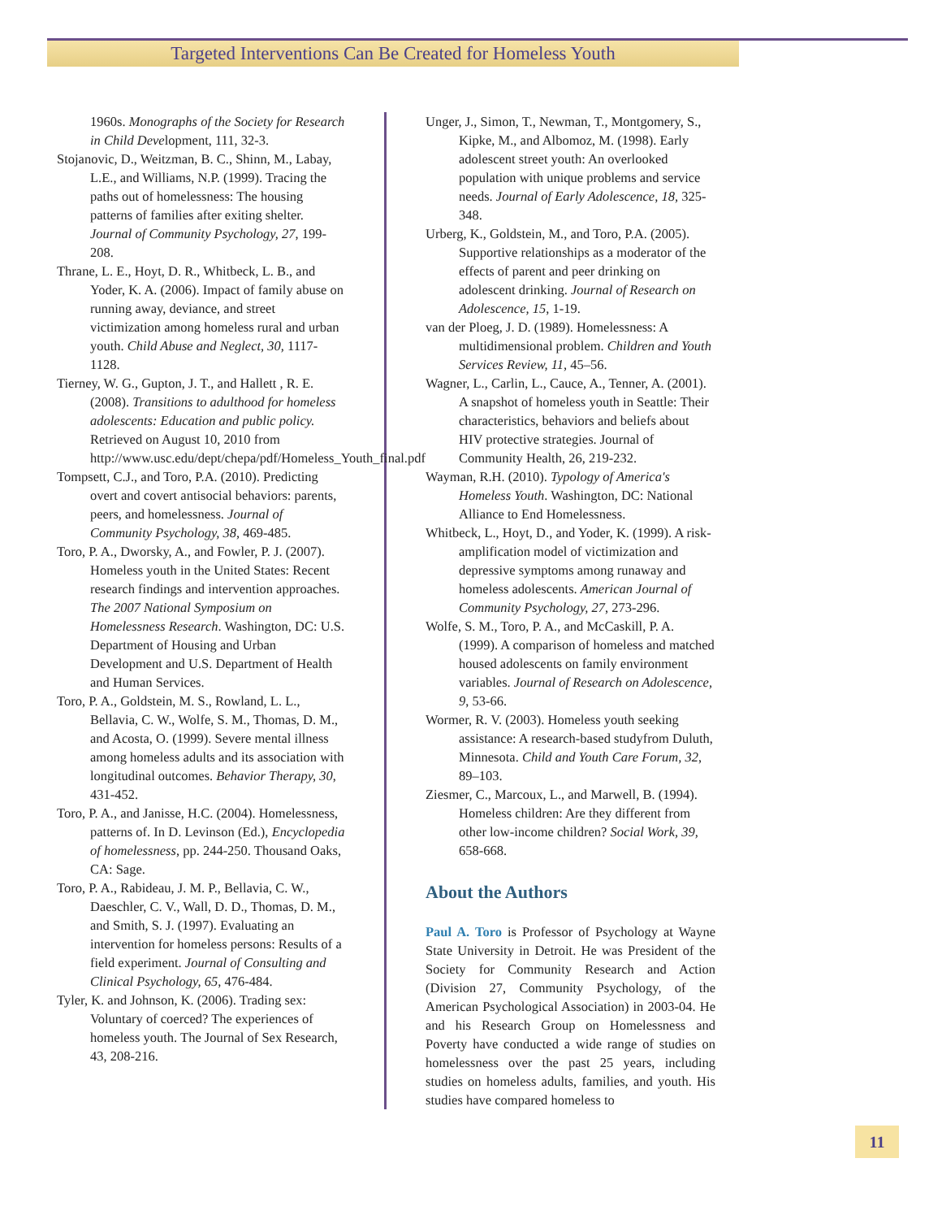Targeted Interventions Can Be Created for Homeless Youth
1960s. Monographs of the Society for Research in Child Development, 111, 32-3.
Stojanovic, D., Weitzman, B. C., Shinn, M., Labay, L.E., and Williams, N.P. (1999). Tracing the paths out of homelessness: The housing patterns of families after exiting shelter. Journal of Community Psychology, 27, 199-208.
Thrane, L. E., Hoyt, D. R., Whitbeck, L. B., and Yoder, K. A. (2006). Impact of family abuse on running away, deviance, and street victimization among homeless rural and urban youth. Child Abuse and Neglect, 30, 1117-1128.
Tierney, W. G., Gupton, J. T., and Hallett , R. E. (2008). Transitions to adulthood for homeless adolescents: Education and public policy. Retrieved on August 10, 2010 from http://www.usc.edu/dept/chepa/pdf/Homeless_Youth_final.pdf
Tompsett, C.J., and Toro, P.A. (2010). Predicting overt and covert antisocial behaviors: parents, peers, and homelessness. Journal of Community Psychology, 38, 469-485.
Toro, P. A., Dworsky, A., and Fowler, P. J. (2007). Homeless youth in the United States: Recent research findings and intervention approaches. The 2007 National Symposium on Homelessness Research. Washington, DC: U.S. Department of Housing and Urban Development and U.S. Department of Health and Human Services.
Toro, P. A., Goldstein, M. S., Rowland, L. L., Bellavia, C. W., Wolfe, S. M., Thomas, D. M., and Acosta, O. (1999). Severe mental illness among homeless adults and its association with longitudinal outcomes. Behavior Therapy, 30, 431-452.
Toro, P. A., and Janisse, H.C. (2004). Homelessness, patterns of. In D. Levinson (Ed.), Encyclopedia of homelessness, pp. 244-250. Thousand Oaks, CA: Sage.
Toro, P. A., Rabideau, J. M. P., Bellavia, C. W., Daeschler, C. V., Wall, D. D., Thomas, D. M., and Smith, S. J. (1997). Evaluating an intervention for homeless persons: Results of a field experiment. Journal of Consulting and Clinical Psychology, 65, 476-484.
Tyler, K. and Johnson, K. (2006). Trading sex: Voluntary of coerced? The experiences of homeless youth. The Journal of Sex Research, 43, 208-216.
Unger, J., Simon, T., Newman, T., Montgomery, S., Kipke, M., and Albomoz, M. (1998). Early adolescent street youth: An overlooked population with unique problems and service needs. Journal of Early Adolescence, 18, 325-348.
Urberg, K., Goldstein, M., and Toro, P.A. (2005). Supportive relationships as a moderator of the effects of parent and peer drinking on adolescent drinking. Journal of Research on Adolescence, 15, 1-19.
van der Ploeg, J. D. (1989). Homelessness: A multidimensional problem. Children and Youth Services Review, 11, 45–56.
Wagner, L., Carlin, L., Cauce, A., Tenner, A. (2001). A snapshot of homeless youth in Seattle: Their characteristics, behaviors and beliefs about HIV protective strategies. Journal of Community Health, 26, 219-232.
Wayman, R.H. (2010). Typology of America's Homeless Youth. Washington, DC: National Alliance to End Homelessness.
Whitbeck, L., Hoyt, D., and Yoder, K. (1999). A risk-amplification model of victimization and depressive symptoms among runaway and homeless adolescents. American Journal of Community Psychology, 27, 273-296.
Wolfe, S. M., Toro, P. A., and McCaskill, P. A. (1999). A comparison of homeless and matched housed adolescents on family environment variables. Journal of Research on Adolescence, 9, 53-66.
Wormer, R. V. (2003). Homeless youth seeking assistance: A research-based studyfrom Duluth, Minnesota. Child and Youth Care Forum, 32, 89–103.
Ziesmer, C., Marcoux, L., and Marwell, B. (1994). Homeless children: Are they different from other low-income children? Social Work, 39, 658-668.
About the Authors
Paul A. Toro is Professor of Psychology at Wayne State University in Detroit. He was President of the Society for Community Research and Action (Division 27, Community Psychology, of the American Psychological Association) in 2003-04. He and his Research Group on Homelessness and Poverty have conducted a wide range of studies on homelessness over the past 25 years, including studies on homeless adults, families, and youth. His studies have compared homeless to
11